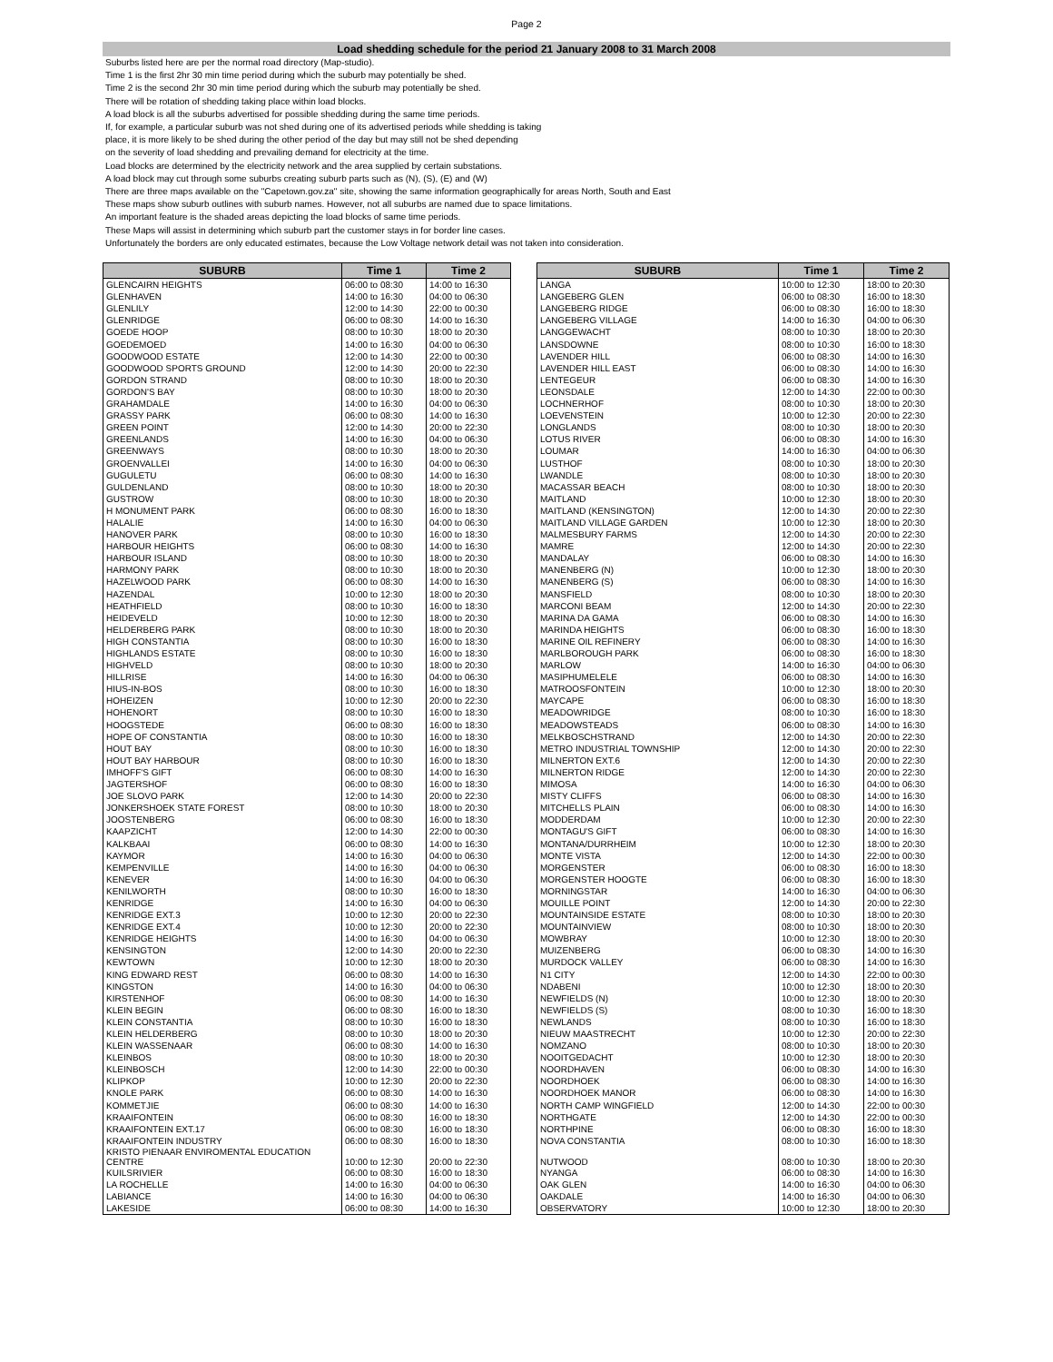Page 2
Load shedding schedule for the period 21 January 2008 to 31 March 2008
Suburbs listed here are per the normal road directory (Map-studio).
Time 1 is the first 2hr 30 min time period during which the suburb may potentially be shed.
Time 2 is the second 2hr 30 min time period during which the suburb may potentially be shed.
There will be rotation of shedding taking place within load blocks.
A load block is all the suburbs advertised for possible shedding during the same time periods.
If, for example, a particular suburb was not shed during one of its advertised periods while shedding is taking
place, it is more likely to be shed during the other period of the day but may still not be shed depending
on the severity of load shedding and prevailing demand for electricity at the time.
Load blocks are determined by the electricity network and the area supplied by certain substations.
A load block may cut through some suburbs creating suburb parts such as (N), (S), (E) and (W)
There are three maps available on the "Capetown.gov.za" site, showing the same information geographically for areas North, South and East
These maps show suburb outlines with suburb names. However, not all suburbs are named due to space limitations.
An important feature is the shaded areas depicting the load blocks of same time periods.
These Maps will assist in determining which suburb part the customer stays in for border line cases.
Unfortunately the borders are only educated estimates, because the Low Voltage network detail was not taken into consideration.
| SUBURB | Time 1 | Time 2 |
| --- | --- | --- |
| GLENCAIRN HEIGHTS | 06:00 to 08:30 | 14:00 to 16:30 |
| GLENHAVEN | 14:00 to 16:30 | 04:00 to 06:30 |
| GLENLILY | 12:00 to 14:30 | 22:00 to 00:30 |
| GLENRIDGE | 06:00 to 08:30 | 14:00 to 16:30 |
| GOEDE HOOP | 08:00 to 10:30 | 18:00 to 20:30 |
| GOEDEMOED | 14:00 to 16:30 | 04:00 to 06:30 |
| GOODWOOD ESTATE | 12:00 to 14:30 | 22:00 to 00:30 |
| GOODWOOD SPORTS GROUND | 12:00 to 14:30 | 20:00 to 22:30 |
| GORDON STRAND | 08:00 to 10:30 | 18:00 to 20:30 |
| GORDON'S BAY | 08:00 to 10:30 | 18:00 to 20:30 |
| GRAHAMDALE | 14:00 to 16:30 | 04:00 to 06:30 |
| GRASSY PARK | 06:00 to 08:30 | 14:00 to 16:30 |
| GREEN POINT | 12:00 to 14:30 | 20:00 to 22:30 |
| GREENLANDS | 14:00 to 16:30 | 04:00 to 06:30 |
| GREENWAYS | 08:00 to 10:30 | 18:00 to 20:30 |
| GROENVALLEI | 14:00 to 16:30 | 04:00 to 06:30 |
| GUGULETU | 06:00 to 08:30 | 14:00 to 16:30 |
| GULDENLAND | 08:00 to 10:30 | 18:00 to 20:30 |
| GUSTROW | 08:00 to 10:30 | 18:00 to 20:30 |
| H MONUMENT PARK | 06:00 to 08:30 | 16:00 to 18:30 |
| HALALIE | 14:00 to 16:30 | 04:00 to 06:30 |
| HANOVER PARK | 08:00 to 10:30 | 16:00 to 18:30 |
| HARBOUR HEIGHTS | 06:00 to 08:30 | 14:00 to 16:30 |
| HARBOUR ISLAND | 08:00 to 10:30 | 18:00 to 20:30 |
| HARMONY PARK | 08:00 to 10:30 | 18:00 to 20:30 |
| HAZELWOOD PARK | 06:00 to 08:30 | 14:00 to 16:30 |
| HAZENDAL | 10:00 to 12:30 | 18:00 to 20:30 |
| HEATHFIELD | 08:00 to 10:30 | 16:00 to 18:30 |
| HEIDEVELD | 10:00 to 12:30 | 18:00 to 20:30 |
| HELDERBERG PARK | 08:00 to 10:30 | 18:00 to 20:30 |
| HIGH CONSTANTIA | 08:00 to 10:30 | 16:00 to 18:30 |
| HIGHLANDS ESTATE | 08:00 to 10:30 | 16:00 to 18:30 |
| HIGHVELD | 08:00 to 10:30 | 18:00 to 20:30 |
| HILLRISE | 14:00 to 16:30 | 04:00 to 06:30 |
| HIUS-IN-BOS | 08:00 to 10:30 | 16:00 to 18:30 |
| HOHEIZEN | 10:00 to 12:30 | 20:00 to 22:30 |
| HOHENORT | 08:00 to 10:30 | 16:00 to 18:30 |
| HOOGSTEDE | 06:00 to 08:30 | 16:00 to 18:30 |
| HOPE OF CONSTANTIA | 08:00 to 10:30 | 16:00 to 18:30 |
| HOUT BAY | 08:00 to 10:30 | 16:00 to 18:30 |
| HOUT BAY HARBOUR | 08:00 to 10:30 | 16:00 to 18:30 |
| IMHOFF'S GIFT | 06:00 to 08:30 | 14:00 to 16:30 |
| JAGTERSHOF | 06:00 to 08:30 | 16:00 to 18:30 |
| JOE SLOVO PARK | 12:00 to 14:30 | 20:00 to 22:30 |
| JONKERSHOEK STATE FOREST | 08:00 to 10:30 | 18:00 to 20:30 |
| JOOSTENBERG | 06:00 to 08:30 | 16:00 to 18:30 |
| KAAPZICHT | 12:00 to 14:30 | 22:00 to 00:30 |
| KALKBAAI | 06:00 to 08:30 | 14:00 to 16:30 |
| KAYMOR | 14:00 to 16:30 | 04:00 to 06:30 |
| KEMPENVILLE | 14:00 to 16:30 | 04:00 to 06:30 |
| KENEVER | 14:00 to 16:30 | 04:00 to 06:30 |
| KENILWORTH | 08:00 to 10:30 | 16:00 to 18:30 |
| KENRIDGE | 14:00 to 16:30 | 04:00 to 06:30 |
| KENRIDGE EXT.3 | 10:00 to 12:30 | 20:00 to 22:30 |
| KENRIDGE EXT.4 | 10:00 to 12:30 | 20:00 to 22:30 |
| KENRIDGE HEIGHTS | 14:00 to 16:30 | 04:00 to 06:30 |
| KENSINGTON | 12:00 to 14:30 | 20:00 to 22:30 |
| KEWTOWN | 10:00 to 12:30 | 18:00 to 20:30 |
| KING EDWARD REST | 06:00 to 08:30 | 14:00 to 16:30 |
| KINGSTON | 14:00 to 16:30 | 04:00 to 06:30 |
| KIRSTENHOF | 06:00 to 08:30 | 14:00 to 16:30 |
| KLEIN BEGIN | 06:00 to 08:30 | 16:00 to 18:30 |
| KLEIN CONSTANTIA | 08:00 to 10:30 | 16:00 to 18:30 |
| KLEIN HELDERBERG | 08:00 to 10:30 | 18:00 to 20:30 |
| KLEIN WASSENAAR | 06:00 to 08:30 | 14:00 to 16:30 |
| KLEINBOS | 08:00 to 10:30 | 18:00 to 20:30 |
| KLEINBOSCH | 12:00 to 14:30 | 22:00 to 00:30 |
| KLIPKOP | 10:00 to 12:30 | 20:00 to 22:30 |
| KNOLE PARK | 06:00 to 08:30 | 14:00 to 16:30 |
| KOMMETJIE | 06:00 to 08:30 | 14:00 to 16:30 |
| KRAAIFONTEIN | 06:00 to 08:30 | 16:00 to 18:30 |
| KRAAIFONTEIN EXT.17 | 06:00 to 08:30 | 16:00 to 18:30 |
| KRAAIFONTEIN INDUSTRY | 06:00 to 08:30 | 16:00 to 18:30 |
| KRISTO PIENAAR ENVIROMENTAL EDUCATION CENTRE | 10:00 to 12:30 | 20:00 to 22:30 |
| KUILSRIVIER | 06:00 to 08:30 | 16:00 to 18:30 |
| LA ROCHELLE | 14:00 to 16:30 | 04:00 to 06:30 |
| LABIANCE | 14:00 to 16:30 | 04:00 to 06:30 |
| LAKESIDE | 06:00 to 08:30 | 14:00 to 16:30 |
| SUBURB | Time 1 | Time 2 |
| --- | --- | --- |
| LANGA | 10:00 to 12:30 | 18:00 to 20:30 |
| LANGEBERG GLEN | 06:00 to 08:30 | 16:00 to 18:30 |
| LANGEBERG RIDGE | 06:00 to 08:30 | 16:00 to 18:30 |
| LANGEBERG VILLAGE | 14:00 to 16:30 | 04:00 to 06:30 |
| LANGGEWACHT | 08:00 to 10:30 | 18:00 to 20:30 |
| LANSDOWNE | 08:00 to 10:30 | 16:00 to 18:30 |
| LAVENDER HILL | 06:00 to 08:30 | 14:00 to 16:30 |
| LAVENDER HILL EAST | 06:00 to 08:30 | 14:00 to 16:30 |
| LENTEGEUR | 06:00 to 08:30 | 14:00 to 16:30 |
| LEONSDALE | 12:00 to 14:30 | 22:00 to 00:30 |
| LOCHNERHOF | 08:00 to 10:30 | 18:00 to 20:30 |
| LOEVENSTEIN | 10:00 to 12:30 | 20:00 to 22:30 |
| LONGLANDS | 08:00 to 10:30 | 18:00 to 20:30 |
| LOTUS RIVER | 06:00 to 08:30 | 14:00 to 16:30 |
| LOUMAR | 14:00 to 16:30 | 04:00 to 06:30 |
| LUSTHOF | 08:00 to 10:30 | 18:00 to 20:30 |
| LWANDLE | 08:00 to 10:30 | 18:00 to 20:30 |
| MACASSAR BEACH | 08:00 to 10:30 | 18:00 to 20:30 |
| MAITLAND | 10:00 to 12:30 | 18:00 to 20:30 |
| MAITLAND (KENSINGTON) | 12:00 to 14:30 | 20:00 to 22:30 |
| MAITLAND VILLAGE GARDEN | 10:00 to 12:30 | 18:00 to 20:30 |
| MALMESBURY FARMS | 12:00 to 14:30 | 20:00 to 22:30 |
| MAMRE | 12:00 to 14:30 | 20:00 to 22:30 |
| MANDALAY | 06:00 to 08:30 | 14:00 to 16:30 |
| MANENBERG (N) | 10:00 to 12:30 | 18:00 to 20:30 |
| MANENBERG (S) | 06:00 to 08:30 | 14:00 to 16:30 |
| MANSFIELD | 08:00 to 10:30 | 18:00 to 20:30 |
| MARCONI BEAM | 12:00 to 14:30 | 20:00 to 22:30 |
| MARINA DA GAMA | 06:00 to 08:30 | 14:00 to 16:30 |
| MARINDA HEIGHTS | 06:00 to 08:30 | 16:00 to 18:30 |
| MARINE OIL REFINERY | 06:00 to 08:30 | 14:00 to 16:30 |
| MARLBOROUGH PARK | 06:00 to 08:30 | 16:00 to 18:30 |
| MARLOW | 14:00 to 16:30 | 04:00 to 06:30 |
| MASIPHUMELELE | 06:00 to 08:30 | 14:00 to 16:30 |
| MATROOSFONTEIN | 10:00 to 12:30 | 18:00 to 20:30 |
| MAYCAPE | 06:00 to 08:30 | 16:00 to 18:30 |
| MEADOWRIDGE | 08:00 to 10:30 | 16:00 to 18:30 |
| MEADOWSTEADS | 06:00 to 08:30 | 14:00 to 16:30 |
| MELKBOSCHSTRAND | 12:00 to 14:30 | 20:00 to 22:30 |
| METRO INDUSTRIAL TOWNSHIP | 12:00 to 14:30 | 20:00 to 22:30 |
| MILNERTON EXT.6 | 12:00 to 14:30 | 20:00 to 22:30 |
| MILNERTON RIDGE | 12:00 to 14:30 | 20:00 to 22:30 |
| MIMOSA | 14:00 to 16:30 | 04:00 to 06:30 |
| MISTY CLIFFS | 06:00 to 08:30 | 14:00 to 16:30 |
| MITCHELLS PLAIN | 06:00 to 08:30 | 14:00 to 16:30 |
| MODDERDAM | 10:00 to 12:30 | 20:00 to 22:30 |
| MONTAGU'S GIFT | 06:00 to 08:30 | 14:00 to 16:30 |
| MONTANA/DURRHEIM | 10:00 to 12:30 | 18:00 to 20:30 |
| MONTE VISTA | 12:00 to 14:30 | 22:00 to 00:30 |
| MORGENSTER | 06:00 to 08:30 | 16:00 to 18:30 |
| MORGENSTER HOOGTE | 06:00 to 08:30 | 16:00 to 18:30 |
| MORNINGSTAR | 14:00 to 16:30 | 04:00 to 06:30 |
| MOUILLE POINT | 12:00 to 14:30 | 20:00 to 22:30 |
| MOUNTAINSIDE ESTATE | 08:00 to 10:30 | 18:00 to 20:30 |
| MOUNTAINVIEW | 08:00 to 10:30 | 18:00 to 20:30 |
| MOWBRAY | 10:00 to 12:30 | 18:00 to 20:30 |
| MUIZENBERG | 06:00 to 08:30 | 14:00 to 16:30 |
| MURDOCK VALLEY | 06:00 to 08:30 | 14:00 to 16:30 |
| N1 CITY | 12:00 to 14:30 | 22:00 to 00:30 |
| NDABENI | 10:00 to 12:30 | 18:00 to 20:30 |
| NEWFIELDS (N) | 10:00 to 12:30 | 18:00 to 20:30 |
| NEWFIELDS (S) | 08:00 to 10:30 | 16:00 to 18:30 |
| NEWLANDS | 08:00 to 10:30 | 16:00 to 18:30 |
| NIEUW MAASTRECHT | 10:00 to 12:30 | 20:00 to 22:30 |
| NOMZANO | 08:00 to 10:30 | 18:00 to 20:30 |
| NOOITGEDACHT | 10:00 to 12:30 | 18:00 to 20:30 |
| NOORDHAVEN | 06:00 to 08:30 | 14:00 to 16:30 |
| NOORDHOEK | 06:00 to 08:30 | 14:00 to 16:30 |
| NOORDHOEK MANOR | 06:00 to 08:30 | 14:00 to 16:30 |
| NORTH CAMP WINGFIELD | 12:00 to 14:30 | 22:00 to 00:30 |
| NORTHGATE | 12:00 to 14:30 | 22:00 to 00:30 |
| NORTHPINE | 06:00 to 08:30 | 16:00 to 18:30 |
| NOVA CONSTANTIA | 08:00 to 10:30 | 16:00 to 18:30 |
| NUTWOOD | 08:00 to 10:30 | 18:00 to 20:30 |
| NYANGA | 06:00 to 08:30 | 14:00 to 16:30 |
| OAK GLEN | 14:00 to 16:30 | 04:00 to 06:30 |
| OAKDALE | 14:00 to 16:30 | 04:00 to 06:30 |
| OBSERVATORY | 10:00 to 12:30 | 18:00 to 20:30 |